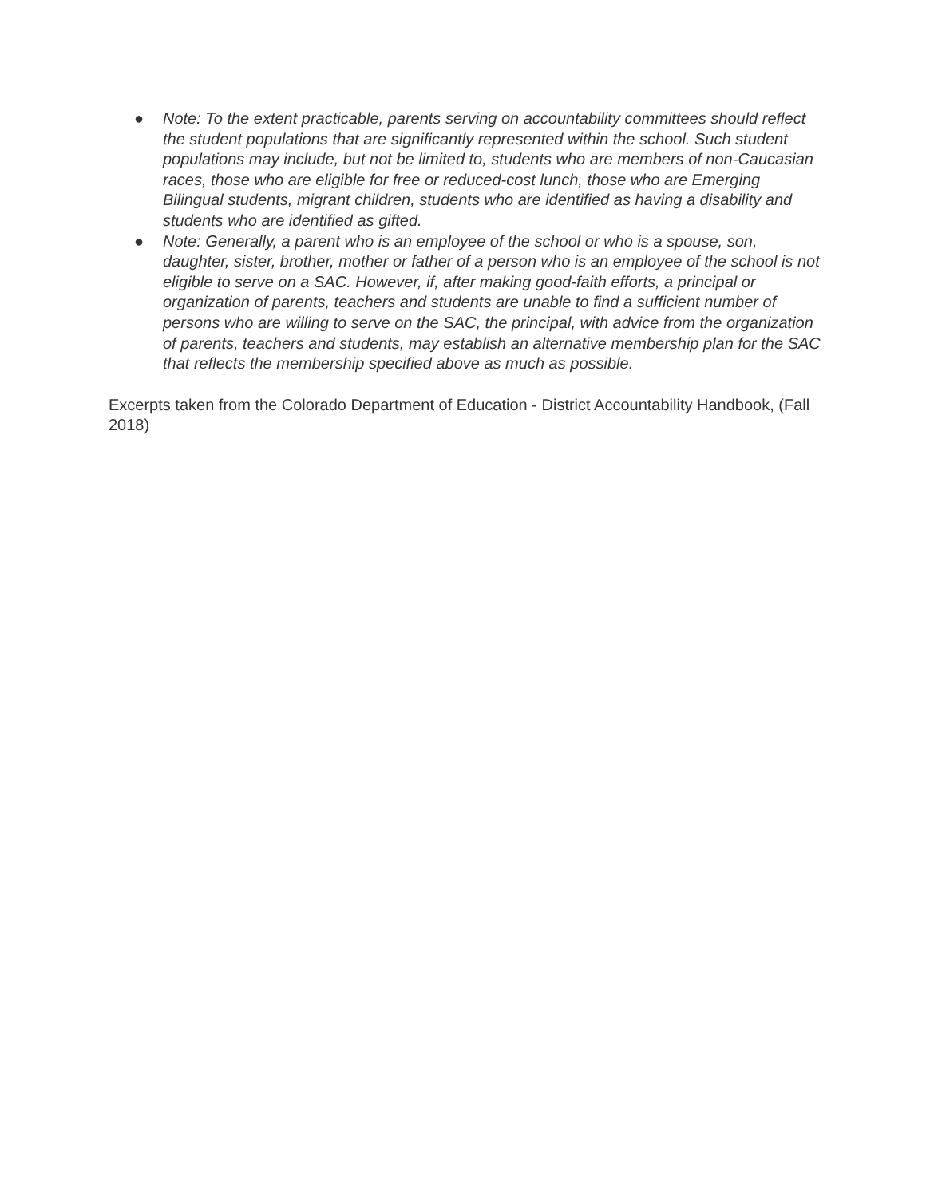● Note: To the extent practicable, parents serving on accountability committees should reflect the student populations that are significantly represented within the school. Such student populations may include, but not be limited to, students who are members of non-Caucasian races, those who are eligible for free or reduced-cost lunch, those who are Emerging Bilingual students, migrant children, students who are identified as having a disability and students who are identified as gifted.
● Note: Generally, a parent who is an employee of the school or who is a spouse, son, daughter, sister, brother, mother or father of a person who is an employee of the school is not eligible to serve on a SAC. However, if, after making good-faith efforts, a principal or organization of parents, teachers and students are unable to find a sufficient number of persons who are willing to serve on the SAC, the principal, with advice from the organization of parents, teachers and students, may establish an alternative membership plan for the SAC that reflects the membership specified above as much as possible.
Excerpts taken from the Colorado Department of Education - District Accountability Handbook, (Fall 2018)